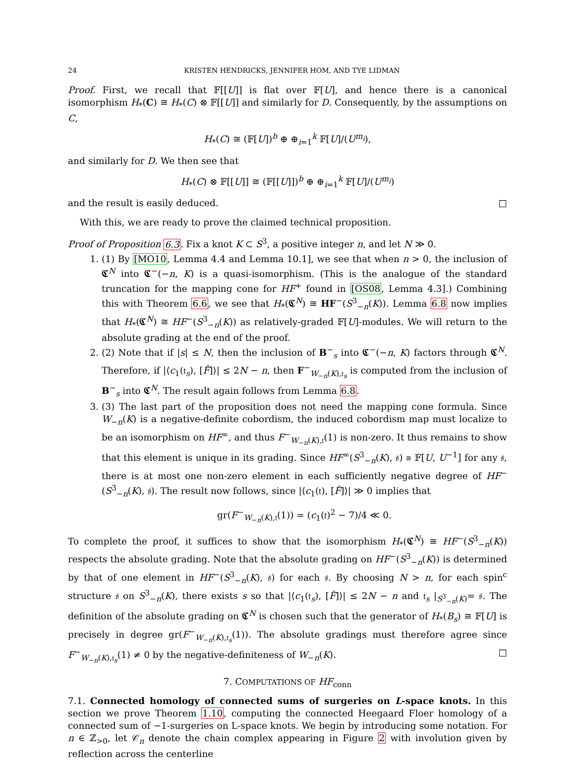24 KRISTEN HENDRICKS, JENNIFER HOM, AND TYE LIDMAN
Proof. First, we recall that 𝔽[[U]] is flat over 𝔽[U], and hence there is a canonical isomorphism H<sub>*</sub>(C) ≅ H<sub>*</sub>(C) ⊗ 𝔽[[U]] and similarly for D. Consequently, by the assumptions on C,
H<sub>*</sub>(C) ≅ (𝔽[U])<sup>b</sup> ⊕ ⊕<sub>i=1</sub><sup>k</sup> 𝔽[U]/(U<sup>m<sub>i</sub></sup>),
and similarly for D. We then see that
H<sub>*</sub>(C) ⊗ 𝔽[[U]] ≅ (𝔽[[U]])<sup>b</sup> ⊕ ⊕<sub>i=1</sub><sup>k</sup> 𝔽[U]/(U<sup>m<sub>i</sub></sup>)
and the result is easily deduced. □
With this, we are ready to prove the claimed technical proposition.
Proof of Proposition 6.3. Fix a knot K ⊂ S<sup>3</sup>, a positive integer n, and let N ≫ 0.
1. (1) By [MO10, Lemma 4.4 and Lemma 10.1], we see that when n > 0, the inclusion of 𝕮<sup>N</sup> into 𝕮<sup>−</sup>(−n, K) is a quasi-isomorphism. (This is the analogue of the standard truncation for the mapping cone for HF<sup>+</sup> found in [OS08, Lemma 4.3].) Combining this with Theorem 6.6, we see that H<sub>*</sub>(𝕮<sup>N</sup>) ≅ HF<sup>−</sup>(S<sup>3</sup><sub>−n</sub>(K)). Lemma 6.8 now implies that H<sub>*</sub>(𝕮<sup>N</sup>) ≅ HF<sup>−</sup>(S<sup>3</sup><sub>−n</sub>(K)) as relatively-graded 𝔽[U]-modules. We will return to the absolute grading at the end of the proof.
2. (2) Note that if |s| ≤ N, then the inclusion of B<sup>−</sup><sub>s</sub> into 𝕮<sup>−</sup>(−n, K) factors through 𝕮<sup>N</sup>. Therefore, if |⟨c<sub>1</sub>(𝔱<sub>s</sub>), [F̂]⟩| ≤ 2N − n, then F<sup>−</sup><sub>W<sub>−n</sub>(K),𝔱<sub>s</sub></sub> is computed from the inclusion of B<sup>−</sup><sub>s</sub> into 𝕮<sup>N</sup>. The result again follows from Lemma 6.8.
3. (3) The last part of the proposition does not need the mapping cone formula. Since W<sub>−n</sub>(K) is a negative-definite cobordism, the induced cobordism map must localize to be an isomorphism on HF<sup>∞</sup>, and thus F<sup>−</sup><sub>W<sub>−n</sub>(K),𝔱</sub>(1) is non-zero. It thus remains to show that this element is unique in its grading. Since HF<sup>∞</sup>(S<sup>3</sup><sub>−n</sub>(K), 𝔰) ≅ 𝔽[U, U<sup>−1</sup>] for any 𝔰, there is at most one non-zero element in each sufficiently negative degree of HF<sup>−</sup>(S<sup>3</sup><sub>−n</sub>(K), 𝔰). The result now follows, since |⟨c<sub>1</sub>(𝔱), [F̂]⟩| ≫ 0 implies that
gr(F<sup>−</sup><sub>W<sub>−n</sub>(K),𝔱</sub>(1)) = (c<sub>1</sub>(𝔱)<sup>2</sup> − 7)/4 ≪ 0.
To complete the proof, it suffices to show that the isomorphism H<sub>*</sub>(𝕮<sup>N</sup>) ≅ HF<sup>−</sup>(S<sup>3</sup><sub>−n</sub>(K)) respects the absolute grading. Note that the absolute grading on HF<sup>−</sup>(S<sup>3</sup><sub>−n</sub>(K)) is determined by that of one element in HF<sup>−</sup>(S<sup>3</sup><sub>−n</sub>(K), 𝔰) for each 𝔰. By choosing N > n, for each spin<sup>c</sup> structure 𝔰 on S<sup>3</sup><sub>−n</sub>(K), there exists s so that |⟨c<sub>1</sub>(𝔱<sub>s</sub>), [F̂]⟩| ≤ 2N − n and 𝔱<sub>s</sub> |<sub>S<sup>3</sup><sub>−n</sub>(K)</sub>= 𝔰. The definition of the absolute grading on 𝕮<sup>N</sup> is chosen such that the generator of H<sub>*</sub>(B<sub>s</sub>) ≅ 𝔽[U] is precisely in degree gr(F<sup>−</sup><sub>W<sub>−n</sub>(K),𝔱<sub>s</sub></sub>(1)). The absolute gradings must therefore agree since F<sup>−</sup><sub>W<sub>−n</sub>(K),𝔱<sub>s</sub></sub>(1) ≠ 0 by the negative-definiteness of W<sub>−n</sub>(K). □
7. COMPUTATIONS OF HF<sub>conn</sub>
7.1. Connected homology of connected sums of surgeries on L-space knots. In this section we prove Theorem 1.10, computing the connected Heegaard Floer homology of a connected sum of −1-surgeries on L-space knots. We begin by introducing some notation. For n ∈ ℤ<sub>>0</sub>, let 𝒞<sub>n</sub> denote the chain complex appearing in Figure 2 with involution given by reflection across the centerline